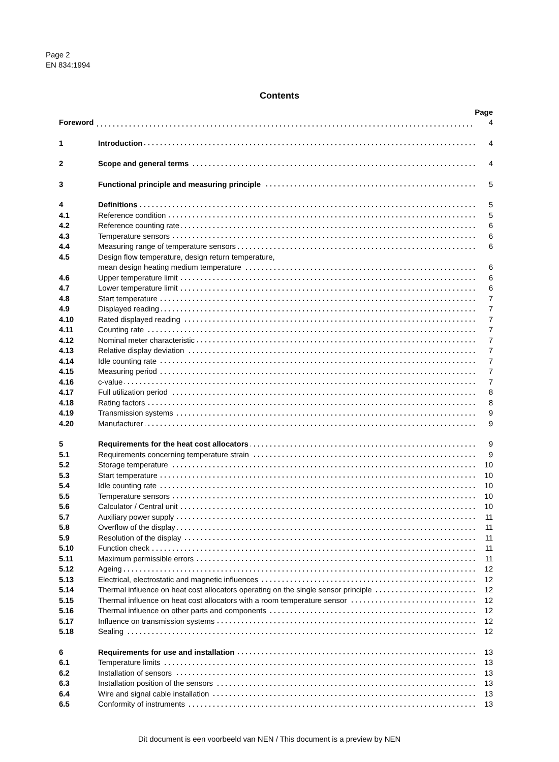Page 2
EN 834:1994
Contents
| | | Page |
| Foreword | | 4 |
| 1 | Introduction | 4 |
| 2 | Scope and general terms | 4 |
| 3 | Functional principle and measuring principle | 5 |
| 4 | Definitions | 5 |
| 4.1 | Reference condition | 5 |
| 4.2 | Reference counting rate | 6 |
| 4.3 | Temperature sensors | 6 |
| 4.4 | Measuring range of temperature sensors | 6 |
| 4.5 | Design flow temperature, design return temperature, | |
| | mean design heating medium temperature | 6 |
| 4.6 | Upper temperature limit | 6 |
| 4.7 | Lower temperature limit | 6 |
| 4.8 | Start temperature | 7 |
| 4.9 | Displayed reading | 7 |
| 4.10 | Rated displayed reading | 7 |
| 4.11 | Counting rate | 7 |
| 4.12 | Nominal meter characteristic | 7 |
| 4.13 | Relative display deviation | 7 |
| 4.14 | Idle counting rate | 7 |
| 4.15 | Measuring period | 7 |
| 4.16 | c-value | 7 |
| 4.17 | Full utilization period | 8 |
| 4.18 | Rating factors | 8 |
| 4.19 | Transmission systems | 9 |
| 4.20 | Manufacturer | 9 |
| 5 | Requirements for the heat cost allocators | 9 |
| 5.1 | Requirements concerning temperature strain | 9 |
| 5.2 | Storage temperature | 10 |
| 5.3 | Start temperature | 10 |
| 5.4 | Idle counting rate | 10 |
| 5.5 | Temperature sensors | 10 |
| 5.6 | Calculator / Central unit | 10 |
| 5.7 | Auxiliary power supply | 11 |
| 5.8 | Overflow of the display | 11 |
| 5.9 | Resolution of the display | 11 |
| 5.10 | Function check | 11 |
| 5.11 | Maximum permissible errors | 11 |
| 5.12 | Ageing | 12 |
| 5.13 | Electrical, electrostatic and magnetic influences | 12 |
| 5.14 | Thermal influence on heat cost allocators operating on the single sensor principle | 12 |
| 5.15 | Thermal influence on heat cost allocators with a room temperature sensor | 12 |
| 5.16 | Thermal influence on other parts and components | 12 |
| 5.17 | Influence on transmission systems | 12 |
| 5.18 | Sealing | 12 |
| 6 | Requirements for use and installation | 13 |
| 6.1 | Temperature limits | 13 |
| 6.2 | Installation of sensors | 13 |
| 6.3 | Installation position of the sensors | 13 |
| 6.4 | Wire and signal cable installation | 13 |
| 6.5 | Conformity of instruments | 13 |
Dit document is een voorbeeld van NEN / This document is a preview by NEN